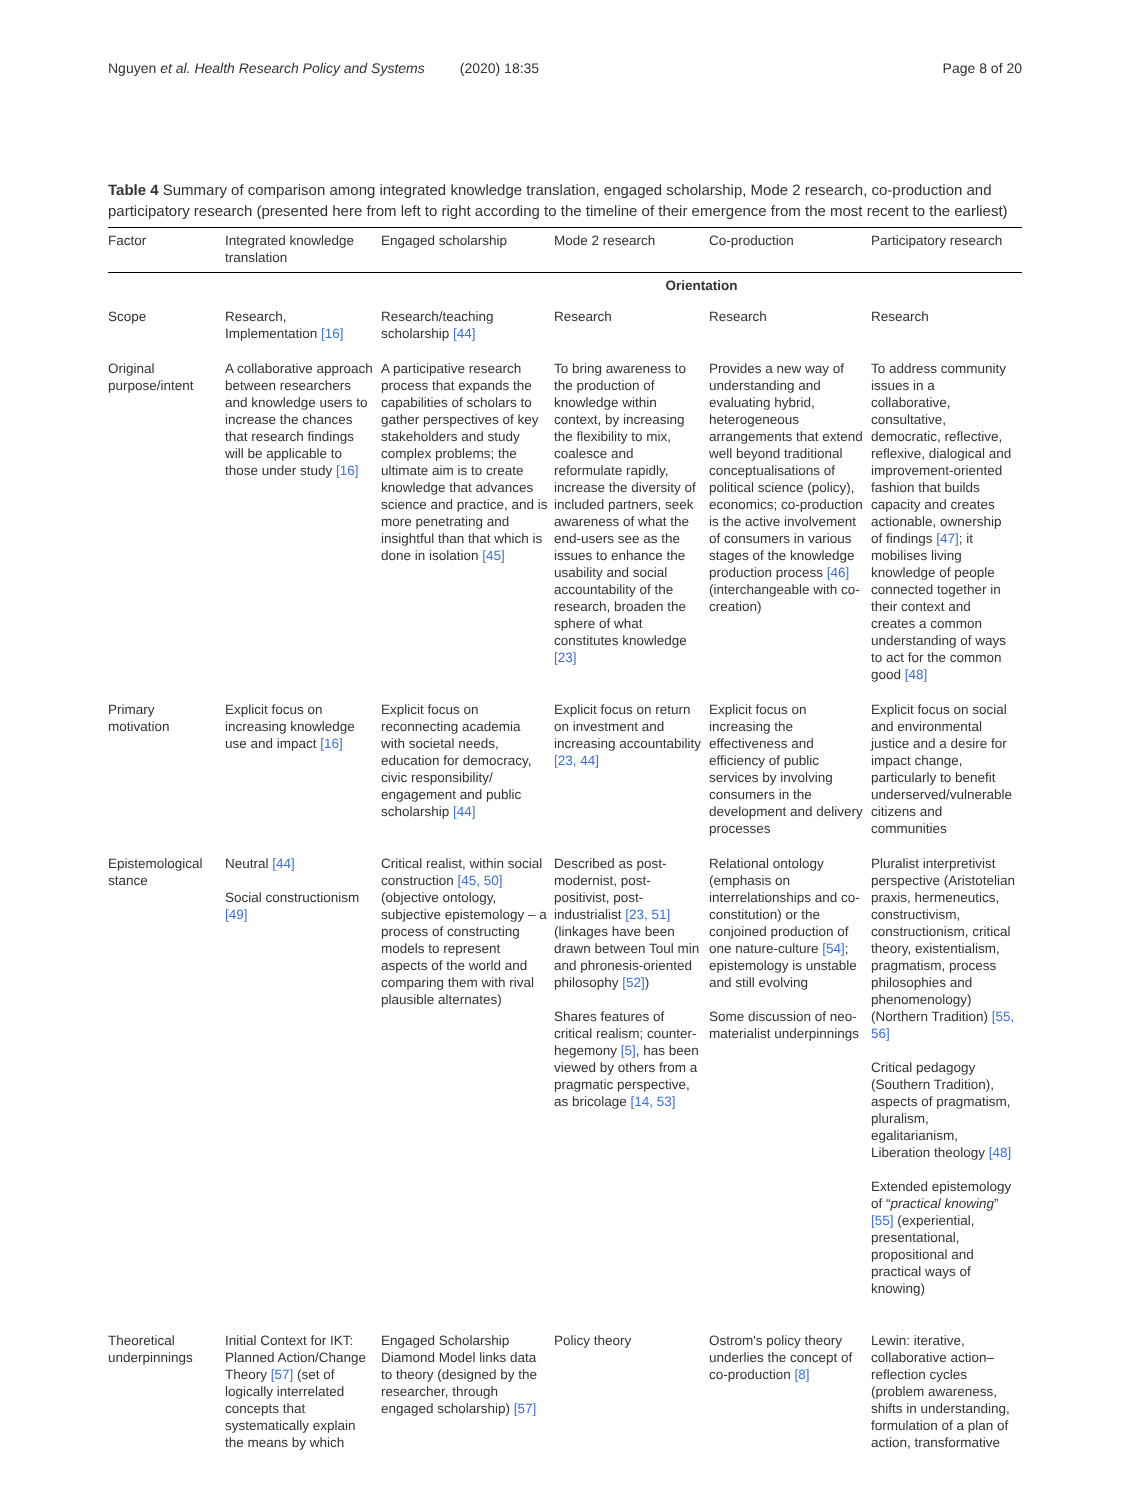Nguyen et al. Health Research Policy and Systems (2020) 18:35 Page 8 of 20
Table 4 Summary of comparison among integrated knowledge translation, engaged scholarship, Mode 2 research, co-production and participatory research (presented here from left to right according to the timeline of their emergence from the most recent to the earliest)
| Factor | Integrated knowledge translation | Engaged scholarship | Mode 2 research | Co-production | Participatory research |
| --- | --- | --- | --- | --- | --- |
| | | Orientation | | | |
| Scope | Research, Implementation [16] | Research/teaching scholarship [44] | Research | Research | Research |
| Original purpose/intent | A collaborative approach between researchers and knowledge users to increase the chances that research findings will be applicable to those under study [16] | A participative research process that expands the capabilities of scholars to gather perspectives of key stakeholders and study complex problems; the ultimate aim is to create knowledge that advances science and practice, and is more penetrating and insightful than that which is done in isolation [45] | To bring awareness to the production of knowledge within context, by increasing the flexibility to mix, coalesce and reformulate rapidly, increase the diversity of included partners, seek awareness of what the end-users see as the issues to enhance the usability and social accountability of the research, broaden the sphere of what constitutes knowledge [23] | Provides a new way of understanding and evaluating hybrid, heterogeneous arrangements that extend well beyond traditional conceptualisations of political science (policy), economics; co-production is the active involvement of consumers in various stages of the knowledge production process [46] (interchangeable with co-creation) | To address community issues in a collaborative, consultative, democratic, reflective, reflexive, dialogical and improvement-oriented fashion that builds capacity and creates actionable, ownership of findings [47] ; it mobilises living knowledge of people connected together in their context and creates a common understanding of ways to act for the common good [48] |
| Primary motivation | Explicit focus on increasing knowledge use and impact [16] | Explicit focus on reconnecting academia with societal needs, education for democracy, civic responsibility/ engagement and public scholarship [44] | Explicit focus on return on investment and increasing accountability [23, 44] | Explicit focus on increasing the effectiveness and efficiency of public services by involving consumers in the development and delivery processes | Explicit focus on social and environmental justice and a desire for impact change, particularly to benefit underserved/vulnerable citizens and communities |
| Epistemological stance | Neutral [44] Social constructionism [49] | Critical realist, within social construction [45, 50] (objective ontology, subjective epistemology – a process of constructing models to represent aspects of the world and comparing them with rival plausible alternates) | Described as post-modernist, post-positivist, post-industrialist [23, 51] (linkages have been drawn between Toul min and phronesis-oriented philosophy [52] ) Shares features of critical realism; counter-hegemony [5] , has been viewed by others from a pragmatic perspective, as bricolage [14, 53] | Relational ontology (emphasis on interrelationships and co-constitution) or the conjoined production of one nature-culture [54] ; epistemology is unstable and still evolving Some discussion of neo-materialist underpinnings | Pluralist interpretivist perspective (Aristotelian praxis, hermeneutics, constructivism, constructionism, critical theory, existentialism, pragmatism, process philosophies and phenomenology) (Northern Tradition) [55, 56] Critical pedagogy (Southern Tradition), aspects of pragmatism, pluralism, egalitarianism, Liberation theology [48] Extended epistemology of “ practical knowing ” [55] (experiential, presentational, propositional and practical ways of knowing) |
| Theoretical underpinnings | Initial Context for IKT: Planned Action/Change Theory [57] (set of logically interrelated concepts that systematically explain the means by which | Engaged Scholarship Diamond Model links data to theory (designed by the researcher, through engaged scholarship) [57] | Policy theory | Ostrom's policy theory underlies the concept of co-production [8] | Lewin: iterative, collaborative action–reflection cycles (problem awareness, shifts in understanding, formulation of a plan of action, transformative |